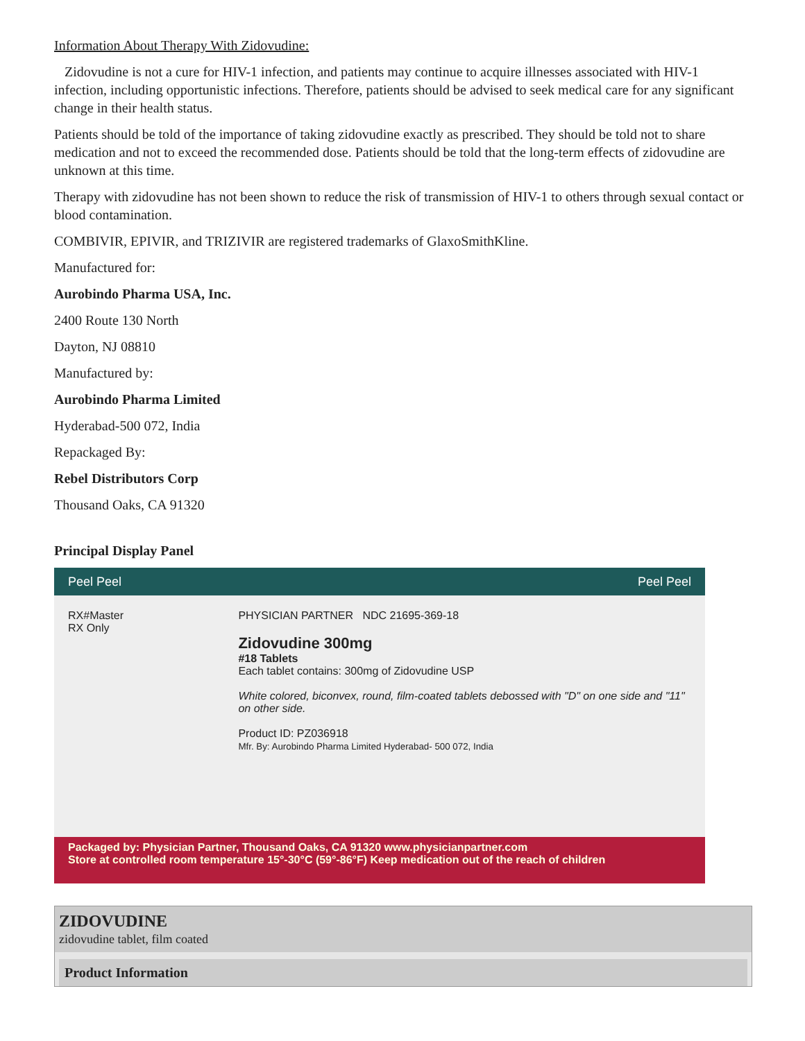Information About Therapy With Zidovudine:
Zidovudine is not a cure for HIV-1 infection, and patients may continue to acquire illnesses associated with HIV-1 infection, including opportunistic infections. Therefore, patients should be advised to seek medical care for any significant change in their health status.
Patients should be told of the importance of taking zidovudine exactly as prescribed. They should be told not to share medication and not to exceed the recommended dose. Patients should be told that the long-term effects of zidovudine are unknown at this time.
Therapy with zidovudine has not been shown to reduce the risk of transmission of HIV-1 to others through sexual contact or blood contamination.
COMBIVIR, EPIVIR, and TRIZIVIR are registered trademarks of GlaxoSmithKline.
Manufactured for:
Aurobindo Pharma USA, Inc.
2400 Route 130 North
Dayton, NJ 08810
Manufactured by:
Aurobindo Pharma Limited
Hyderabad-500 072, India
Repackaged By:
Rebel Distributors Corp
Thousand Oaks, CA 91320
Principal Display Panel
Peel Peel Peel Peel
RX#Master
RX Only
PHYSICIAN PARTNER NDC 21695-369-18
Zidovudine 300mg
#18 Tablets
Each tablet contains: 300mg of Zidovudine USP
White colored, biconvex, round, film-coated tablets debossed with "D" on one side and "11" on other side.
Product ID: PZ036918
Mfr. By: Aurobindo Pharma Limited Hyderabad- 500 072, India
Packaged by: Physician Partner, Thousand Oaks, CA 91320 www.physicianpartner.com
Store at controlled room temperature 15°-30°C (59°-86°F) Keep medication out of the reach of children
ZIDOVUDINE
zidovudine tablet, film coated
Product Information